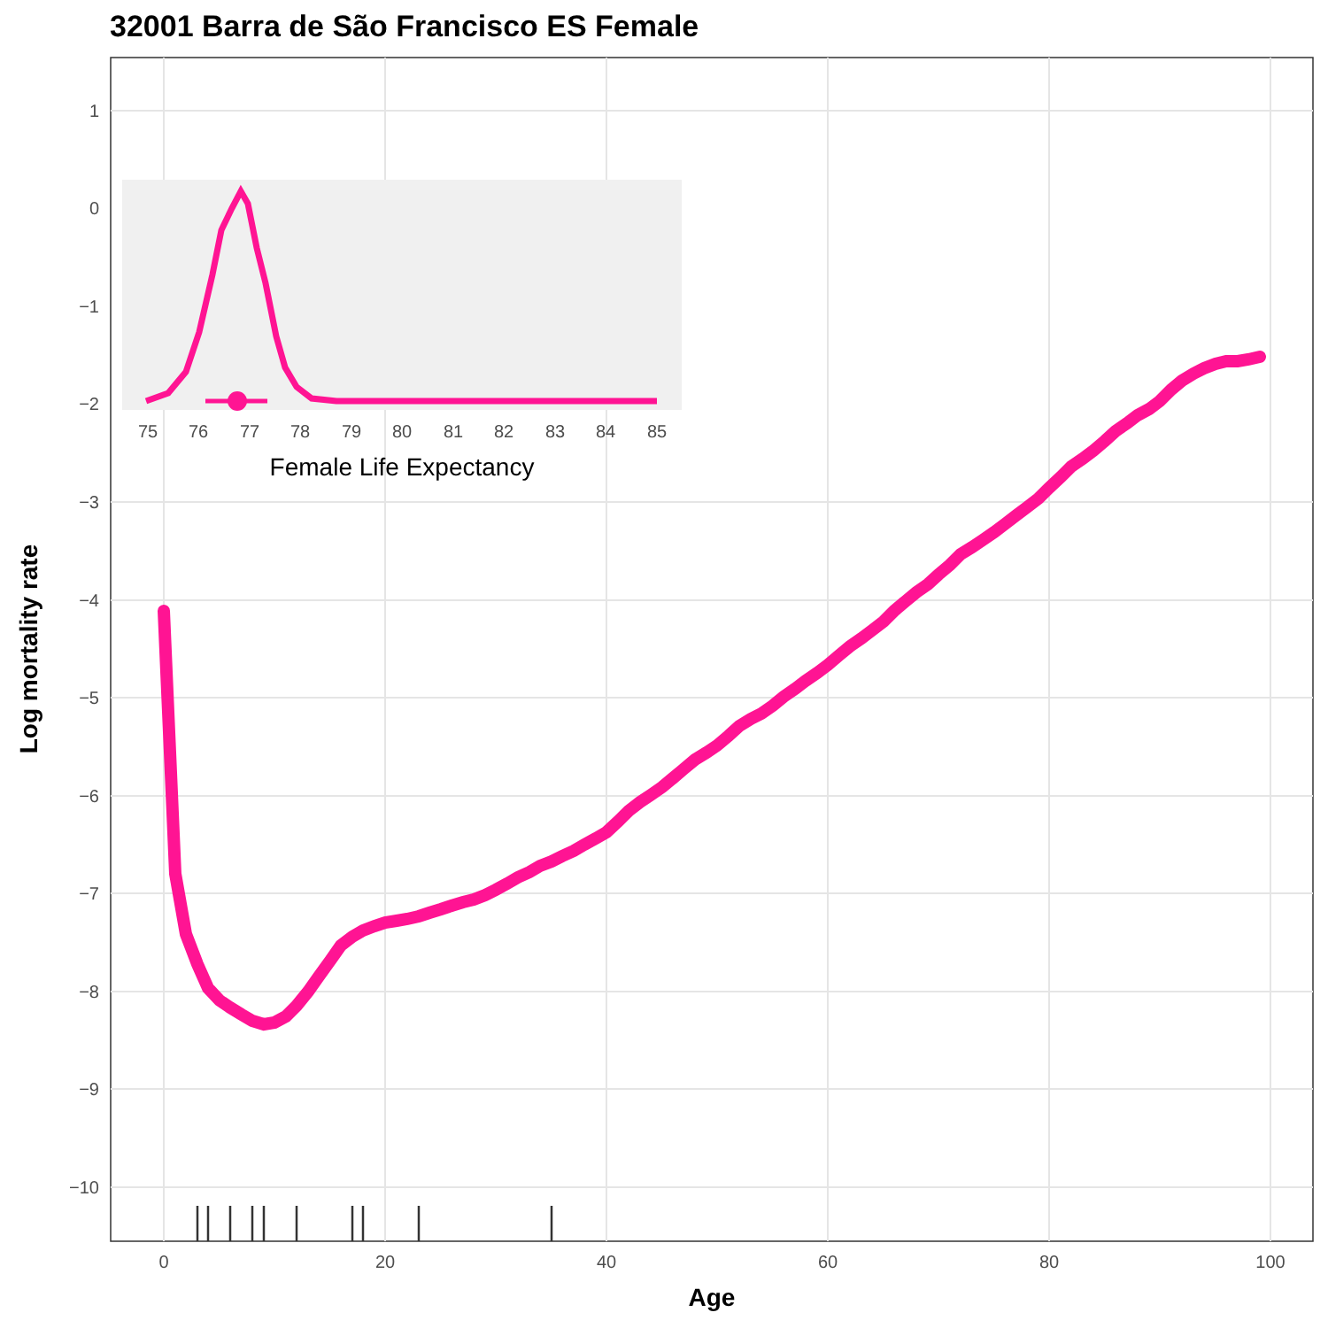32001 Barra de São Francisco ES Female
1
0
−1
−2
−3
−4
−5
−6
−7
−8
−9
−10
0
20
40
60
80
100
Age
Log mortality rate
75
76
77
78
79
80
81
82
83
84
85
Female Life Expectancy